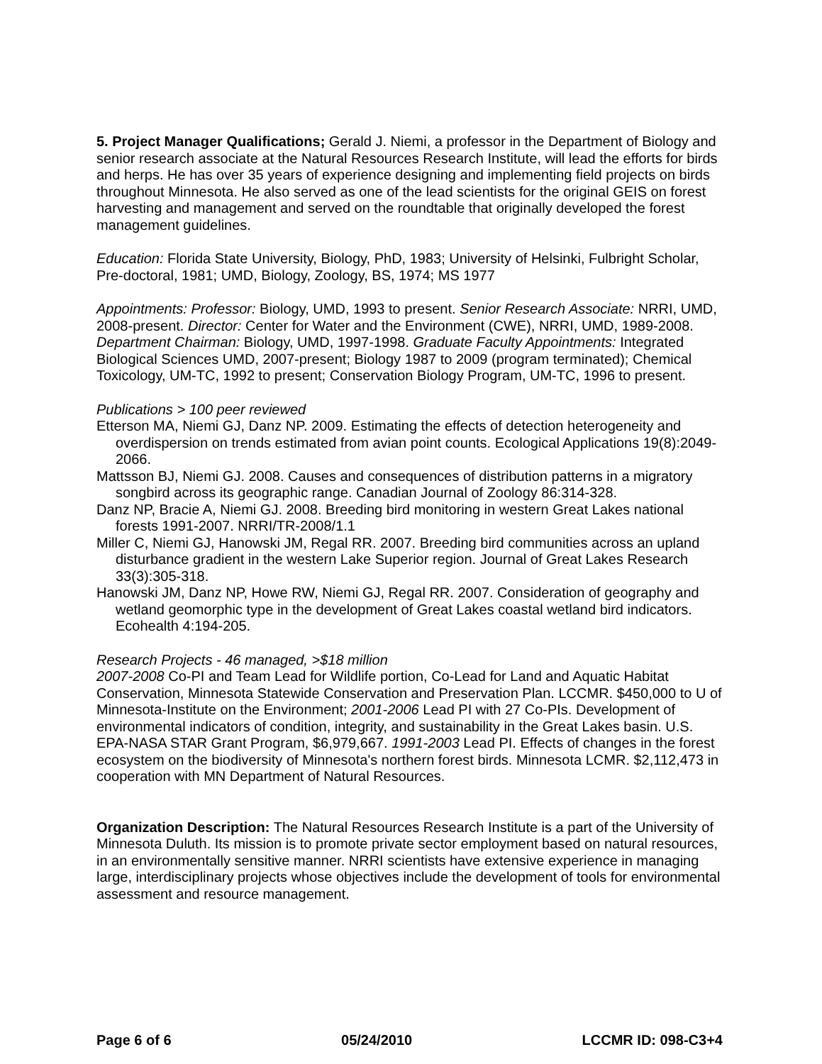5. Project Manager Qualifications; Gerald J. Niemi, a professor in the Department of Biology and senior research associate at the Natural Resources Research Institute, will lead the efforts for birds and herps. He has over 35 years of experience designing and implementing field projects on birds throughout Minnesota. He also served as one of the lead scientists for the original GEIS on forest harvesting and management and served on the roundtable that originally developed the forest management guidelines.
Education: Florida State University, Biology, PhD, 1983; University of Helsinki, Fulbright Scholar, Pre-doctoral, 1981; UMD, Biology, Zoology, BS, 1974; MS 1977
Appointments: Professor: Biology, UMD, 1993 to present. Senior Research Associate: NRRI, UMD, 2008-present. Director: Center for Water and the Environment (CWE), NRRI, UMD, 1989-2008. Department Chairman: Biology, UMD, 1997-1998. Graduate Faculty Appointments: Integrated Biological Sciences UMD, 2007-present; Biology 1987 to 2009 (program terminated); Chemical Toxicology, UM-TC, 1992 to present; Conservation Biology Program, UM-TC, 1996 to present.
Publications > 100 peer reviewed
Etterson MA, Niemi GJ, Danz NP. 2009. Estimating the effects of detection heterogeneity and overdispersion on trends estimated from avian point counts. Ecological Applications 19(8):2049-2066.
Mattsson BJ, Niemi GJ. 2008. Causes and consequences of distribution patterns in a migratory songbird across its geographic range. Canadian Journal of Zoology 86:314-328.
Danz NP, Bracie A, Niemi GJ. 2008. Breeding bird monitoring in western Great Lakes national forests 1991-2007. NRRI/TR-2008/1.1
Miller C, Niemi GJ, Hanowski JM, Regal RR. 2007. Breeding bird communities across an upland disturbance gradient in the western Lake Superior region. Journal of Great Lakes Research 33(3):305-318.
Hanowski JM, Danz NP, Howe RW, Niemi GJ, Regal RR. 2007. Consideration of geography and wetland geomorphic type in the development of Great Lakes coastal wetland bird indicators. Ecohealth 4:194-205.
Research Projects - 46 managed, >$18 million
2007-2008 Co-PI and Team Lead for Wildlife portion, Co-Lead for Land and Aquatic Habitat Conservation, Minnesota Statewide Conservation and Preservation Plan. LCCMR. $450,000 to U of Minnesota-Institute on the Environment; 2001-2006 Lead PI with 27 Co-PIs. Development of environmental indicators of condition, integrity, and sustainability in the Great Lakes basin. U.S. EPA-NASA STAR Grant Program, $6,979,667. 1991-2003 Lead PI. Effects of changes in the forest ecosystem on the biodiversity of Minnesota's northern forest birds. Minnesota LCMR. $2,112,473 in cooperation with MN Department of Natural Resources.
Organization Description: The Natural Resources Research Institute is a part of the University of Minnesota Duluth. Its mission is to promote private sector employment based on natural resources, in an environmentally sensitive manner. NRRI scientists have extensive experience in managing large, interdisciplinary projects whose objectives include the development of tools for environmental assessment and resource management.
Page 6 of 6 05/24/2010 LCCMR ID: 098-C3+4